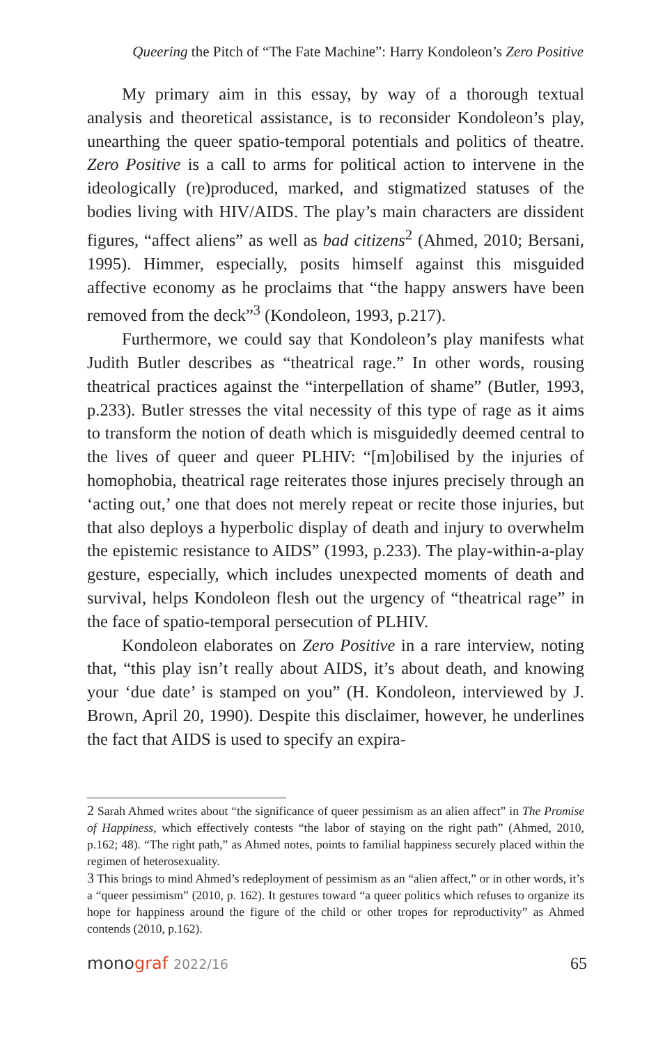Queering the Pitch of “The Fate Machine”: Harry Kondoleon’s Zero Positive
My primary aim in this essay, by way of a thorough textual analysis and theoretical assistance, is to reconsider Kondoleon’s play, unearthing the queer spatio-temporal potentials and politics of theatre. Zero Positive is a call to arms for political action to intervene in the ideologically (re)produced, marked, and stigmatized statuses of the bodies living with HIV/AIDS. The play’s main characters are dissident figures, “affect aliens” as well as bad citizens<sup>2</sup> (Ahmed, 2010; Bersani, 1995). Himmer, especially, posits himself against this misguided affective economy as he proclaims that “the happy answers have been removed from the deck”<sup>3</sup> (Kondoleon, 1993, p.217).
Furthermore, we could say that Kondoleon’s play manifests what Judith Butler describes as “theatrical rage.” In other words, rousing theatrical practices against the “interpellation of shame” (Butler, 1993, p.233). Butler stresses the vital necessity of this type of rage as it aims to transform the notion of death which is misguidedly deemed central to the lives of queer and queer PLHIV: “[m]obilised by the injuries of homophobia, theatrical rage reiterates those injures precisely through an ‘acting out,’ one that does not merely repeat or recite those injuries, but that also deploys a hyperbolic display of death and injury to overwhelm the epistemic resistance to AIDS” (1993, p.233). The play-within-a-play gesture, especially, which includes unexpected moments of death and survival, helps Kondoleon flesh out the urgency of “theatrical rage” in the face of spatio-temporal persecution of PLHIV.
Kondoleon elaborates on Zero Positive in a rare interview, noting that, “this play isn’t really about AIDS, it’s about death, and knowing your ‘due date’ is stamped on you” (H. Kondoleon, interviewed by J. Brown, April 20, 1990). Despite this disclaimer, however, he underlines the fact that AIDS is used to specify an expira-
2 Sarah Ahmed writes about “the significance of queer pessimism as an alien affect” in The Promise of Happiness, which effectively contests “the labor of staying on the right path” (Ahmed, 2010, p.162; 48). “The right path,” as Ahmed notes, points to familial happiness securely placed within the regimen of heterosexuality.
3 This brings to mind Ahmed’s redeployment of pessimism as an “alien affect,” or in other words, it’s a “queer pessimism” (2010, p. 162). It gestures toward “a queer politics which refuses to organize its hope for happiness around the figure of the child or other tropes for reproductivity” as Ahmed contends (2010, p.162).
monograf 2022/16
65